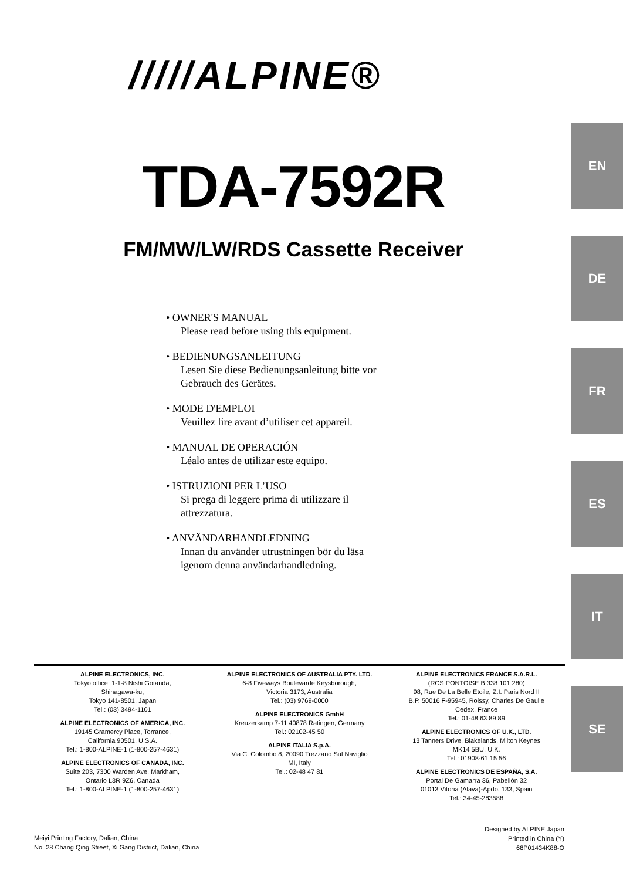/////ALPINE®
TDA-7592R
FM/MW/LW/RDS Cassette Receiver
• OWNER'S MANUAL
Please read before using this equipment.
• BEDIENUNGSANLEITUNG
Lesen Sie diese Bedienungsanleitung bitte vor
Gebrauch des Gerätes.
• MODE D'EMPLOI
Veuillez lire avant d’utiliser cet appareil.
• MANUAL DE OPERACIÓN
Léalo antes de utilizar este equipo.
• ISTRUZIONI PER L’USO
Si prega di leggere prima di utilizzare il
attrezzatura.
• ANVÄNDARHANDLEDNING
Innan du använder utrustningen bör du läsa
igenom denna användarhandledning.
EN
DE
FR
ES
IT
SE
ALPINE ELECTRONICS, INC.
Tokyo office: 1-1-8 Nishi Gotanda,
Shinagawa-ku,
Tokyo 141-8501, Japan
Tel.: (03) 3494-1101
ALPINE ELECTRONICS OF AMERICA, INC.
19145 Gramercy Place, Torrance,
California 90501, U.S.A.
Tel.: 1-800-ALPINE-1 (1-800-257-4631)
ALPINE ELECTRONICS OF CANADA, INC.
Suite 203, 7300 Warden Ave. Markham,
Ontario L3R 9Z6, Canada
Tel.: 1-800-ALPINE-1 (1-800-257-4631)
ALPINE ELECTRONICS OF AUSTRALIA PTY. LTD.
6-8 Fiveways Boulevarde Keysborough,
Victoria 3173, Australia
Tel.: (03) 9769-0000
ALPINE ELECTRONICS GmbH
Kreuzerkamp 7-11 40878 Ratingen, Germany
Tel.: 02102-45 50
ALPINE ITALIA S.p.A.
Via C. Colombo 8, 20090 Trezzano Sul Naviglio
MI, Italy
Tel.: 02-48 47 81
ALPINE ELECTRONICS FRANCE S.A.R.L.
(RCS PONTOISE B 338 101 280)
98, Rue De La Belle Etoile, Z.I. Paris Nord II
B.P. 50016 F-95945, Roissy, Charles De Gaulle
Cedex, France
Tel.: 01-48 63 89 89
ALPINE ELECTRONICS OF U.K., LTD.
13 Tanners Drive, Blakelands, Milton Keynes
MK14 5BU, U.K.
Tel.: 01908-61 15 56
ALPINE ELECTRONICS DE ESPAÑA, S.A.
Portal De Gamarra 36, Pabellón 32
01013 Vitoria (Alava)-Apdo. 133, Spain
Tel.: 34-45-283588
Meiyi Printing Factory, Dalian, China
No. 28 Chang Qing Street, Xi Gang District, Dalian, China
Designed by ALPINE Japan
Printed in China (Y)
68P01434K88-O